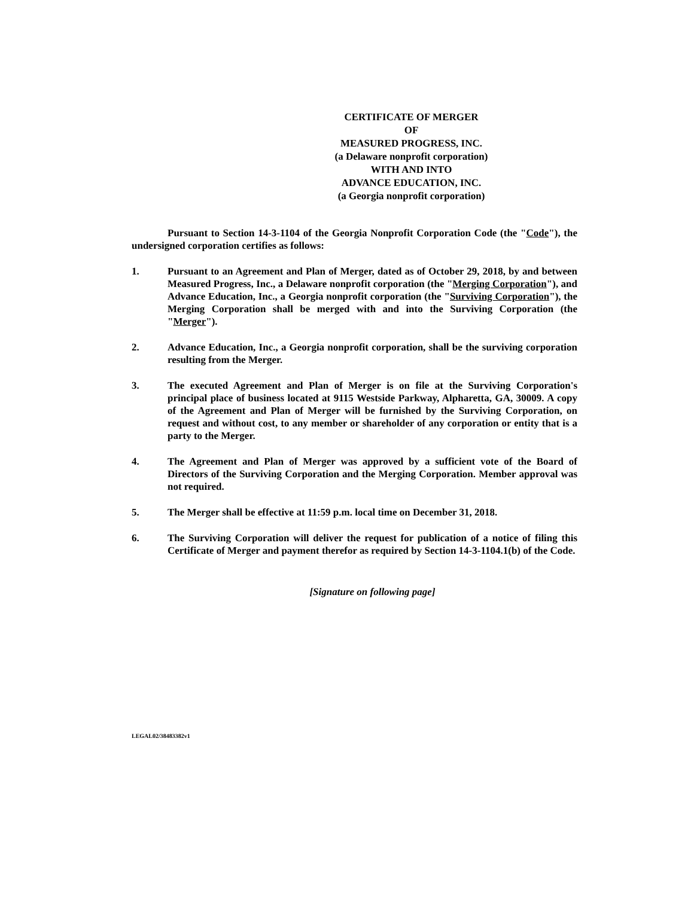CERTIFICATE OF MERGER
OF
MEASURED PROGRESS, INC.
(a Delaware nonprofit corporation)
WITH AND INTO
ADVANCE EDUCATION, INC.
(a Georgia nonprofit corporation)
Pursuant to Section 14-3-1104 of the Georgia Nonprofit Corporation Code (the "Code"), the undersigned corporation certifies as follows:
1. Pursuant to an Agreement and Plan of Merger, dated as of October 29, 2018, by and between Measured Progress, Inc., a Delaware nonprofit corporation (the "Merging Corporation"), and Advance Education, Inc., a Georgia nonprofit corporation (the "Surviving Corporation"), the Merging Corporation shall be merged with and into the Surviving Corporation (the "Merger").
2. Advance Education, Inc., a Georgia nonprofit corporation, shall be the surviving corporation resulting from the Merger.
3. The executed Agreement and Plan of Merger is on file at the Surviving Corporation's principal place of business located at 9115 Westside Parkway, Alpharetta, GA, 30009. A copy of the Agreement and Plan of Merger will be furnished by the Surviving Corporation, on request and without cost, to any member or shareholder of any corporation or entity that is a party to the Merger.
4. The Agreement and Plan of Merger was approved by a sufficient vote of the Board of Directors of the Surviving Corporation and the Merging Corporation. Member approval was not required.
5. The Merger shall be effective at 11:59 p.m. local time on December 31, 2018.
6. The Surviving Corporation will deliver the request for publication of a notice of filing this Certificate of Merger and payment therefor as required by Section 14-3-1104.1(b) of the Code.
[Signature on following page]
LEGAL02/38483382v1